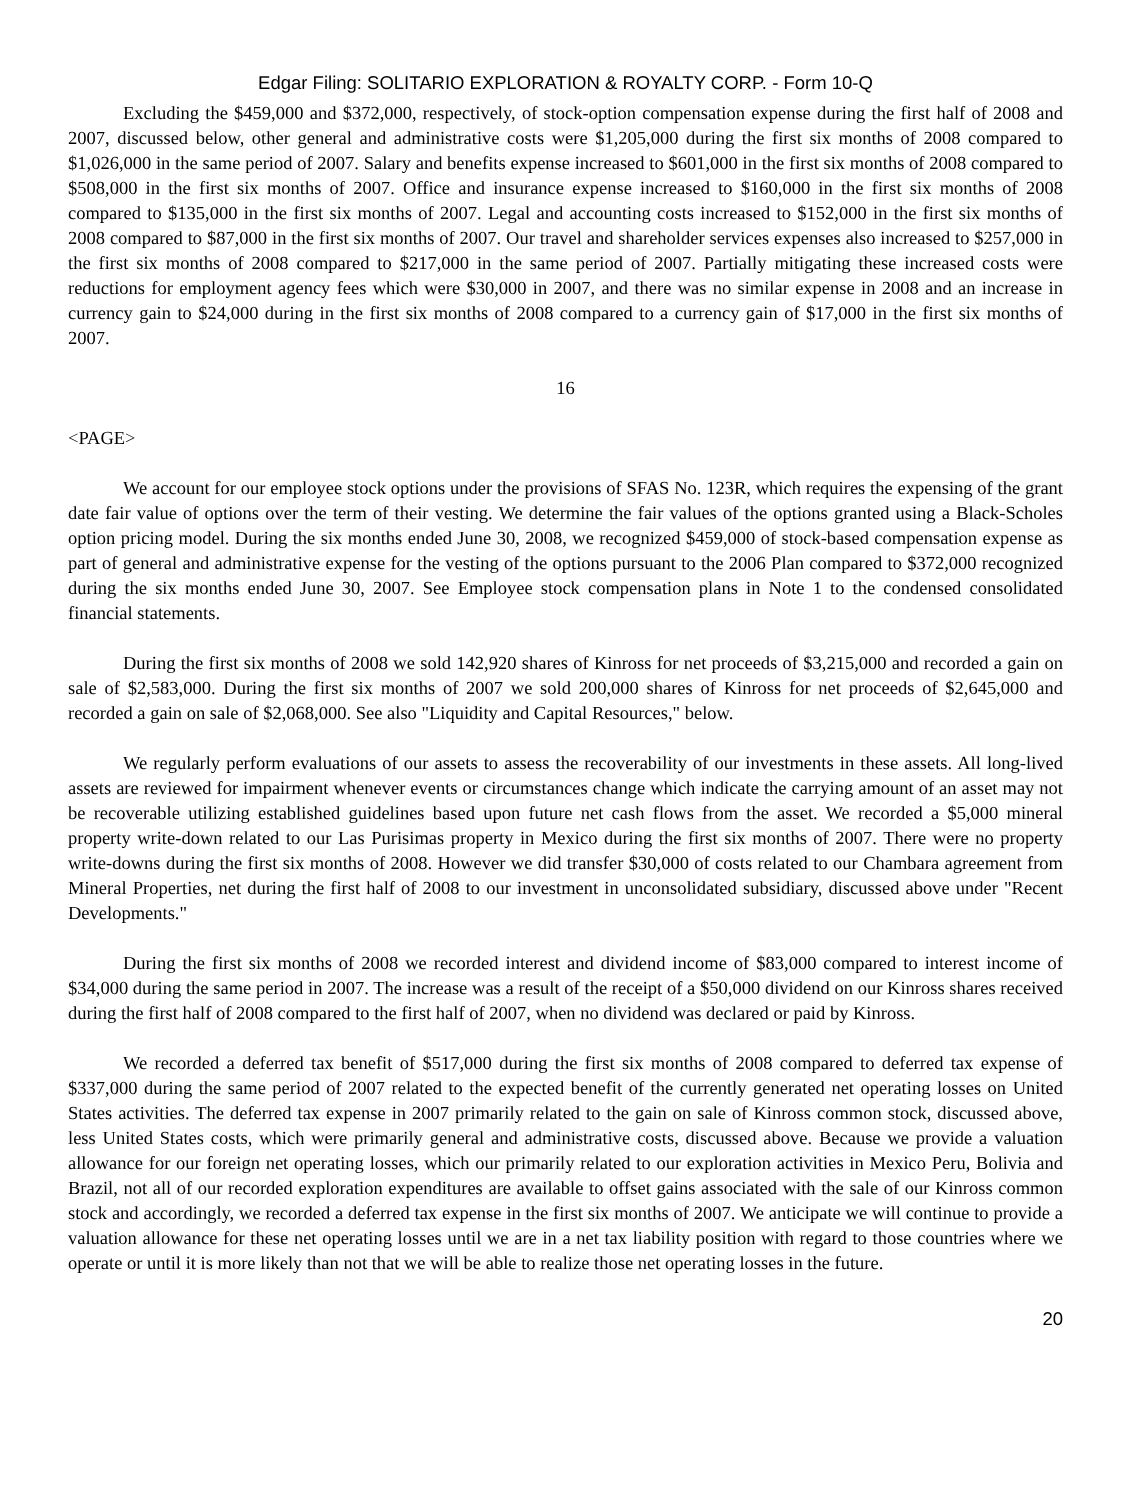Edgar Filing: SOLITARIO EXPLORATION & ROYALTY CORP. - Form 10-Q
Excluding the $459,000 and $372,000, respectively, of stock-option compensation expense during the first half of 2008 and 2007, discussed below, other general and administrative costs were $1,205,000 during the first six months of 2008 compared to $1,026,000 in the same period of 2007. Salary and benefits expense increased to $601,000 in the first six months of 2008 compared to $508,000 in the first six months of 2007. Office and insurance expense increased to $160,000 in the first six months of 2008 compared to $135,000 in the first six months of 2007. Legal and accounting costs increased to $152,000 in the first six months of 2008 compared to $87,000 in the first six months of 2007. Our travel and shareholder services expenses also increased to $257,000 in the first six months of 2008 compared to $217,000 in the same period of 2007. Partially mitigating these increased costs were reductions for employment agency fees which were $30,000 in 2007, and there was no similar expense in 2008 and an increase in currency gain to $24,000 during in the first six months of 2008 compared to a currency gain of $17,000 in the first six months of 2007.
16
<PAGE>
We account for our employee stock options under the provisions of SFAS No. 123R, which requires the expensing of the grant date fair value of options over the term of their vesting. We determine the fair values of the options granted using a Black-Scholes option pricing model. During the six months ended June 30, 2008, we recognized $459,000 of stock-based compensation expense as part of general and administrative expense for the vesting of the options pursuant to the 2006 Plan compared to $372,000 recognized during the six months ended June 30, 2007. See Employee stock compensation plans in Note 1 to the condensed consolidated financial statements.
During the first six months of 2008 we sold 142,920 shares of Kinross for net proceeds of $3,215,000 and recorded a gain on sale of $2,583,000. During the first six months of 2007 we sold 200,000 shares of Kinross for net proceeds of $2,645,000 and recorded a gain on sale of $2,068,000. See also "Liquidity and Capital Resources," below.
We regularly perform evaluations of our assets to assess the recoverability of our investments in these assets. All long-lived assets are reviewed for impairment whenever events or circumstances change which indicate the carrying amount of an asset may not be recoverable utilizing established guidelines based upon future net cash flows from the asset. We recorded a $5,000 mineral property write-down related to our Las Purisimas property in Mexico during the first six months of 2007. There were no property write-downs during the first six months of 2008. However we did transfer $30,000 of costs related to our Chambara agreement from Mineral Properties, net during the first half of 2008 to our investment in unconsolidated subsidiary, discussed above under "Recent Developments."
During the first six months of 2008 we recorded interest and dividend income of $83,000 compared to interest income of $34,000 during the same period in 2007. The increase was a result of the receipt of a $50,000 dividend on our Kinross shares received during the first half of 2008 compared to the first half of 2007, when no dividend was declared or paid by Kinross.
We recorded a deferred tax benefit of $517,000 during the first six months of 2008 compared to deferred tax expense of $337,000 during the same period of 2007 related to the expected benefit of the currently generated net operating losses on United States activities. The deferred tax expense in 2007 primarily related to the gain on sale of Kinross common stock, discussed above, less United States costs, which were primarily general and administrative costs, discussed above. Because we provide a valuation allowance for our foreign net operating losses, which our primarily related to our exploration activities in Mexico Peru, Bolivia and Brazil, not all of our recorded exploration expenditures are available to offset gains associated with the sale of our Kinross common stock and accordingly, we recorded a deferred tax expense in the first six months of 2007. We anticipate we will continue to provide a valuation allowance for these net operating losses until we are in a net tax liability position with regard to those countries where we operate or until it is more likely than not that we will be able to realize those net operating losses in the future.
20